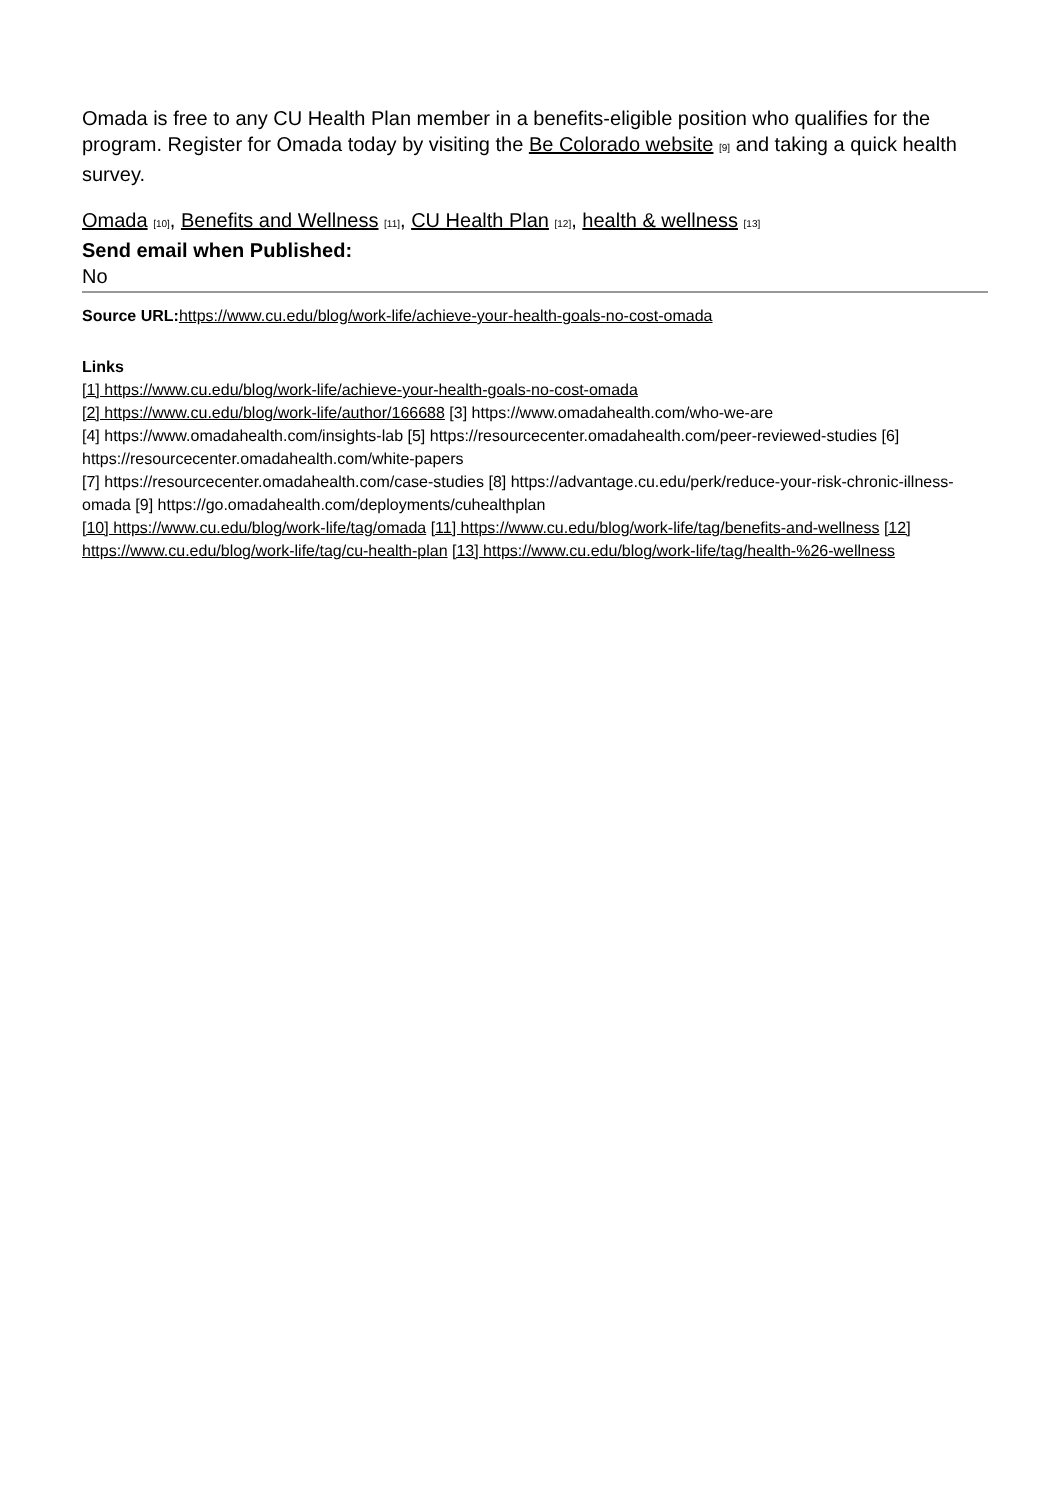Omada is free to any CU Health Plan member in a benefits-eligible position who qualifies for the program. Register for Omada today by visiting the Be Colorado website [9] and taking a quick health survey.
Omada [10], Benefits and Wellness [11], CU Health Plan [12], health & wellness [13]
Send email when Published:
No
Source URL: https://www.cu.edu/blog/work-life/achieve-your-health-goals-no-cost-omada
Links
[1] https://www.cu.edu/blog/work-life/achieve-your-health-goals-no-cost-omada
[2] https://www.cu.edu/blog/work-life/author/166688 [3] https://www.omadahealth.com/who-we-are
[4] https://www.omadahealth.com/insights-lab [5] https://resourcecenter.omadahealth.com/peer-reviewed-studies [6] https://resourcecenter.omadahealth.com/white-papers
[7] https://resourcecenter.omadahealth.com/case-studies [8] https://advantage.cu.edu/perk/reduce-your-risk-chronic-illness-omada [9] https://go.omadahealth.com/deployments/cuhealthplan
[10] https://www.cu.edu/blog/work-life/tag/omada [11] https://www.cu.edu/blog/work-life/tag/benefits-and-wellness [12] https://www.cu.edu/blog/work-life/tag/cu-health-plan [13] https://www.cu.edu/blog/work-life/tag/health-%26-wellness